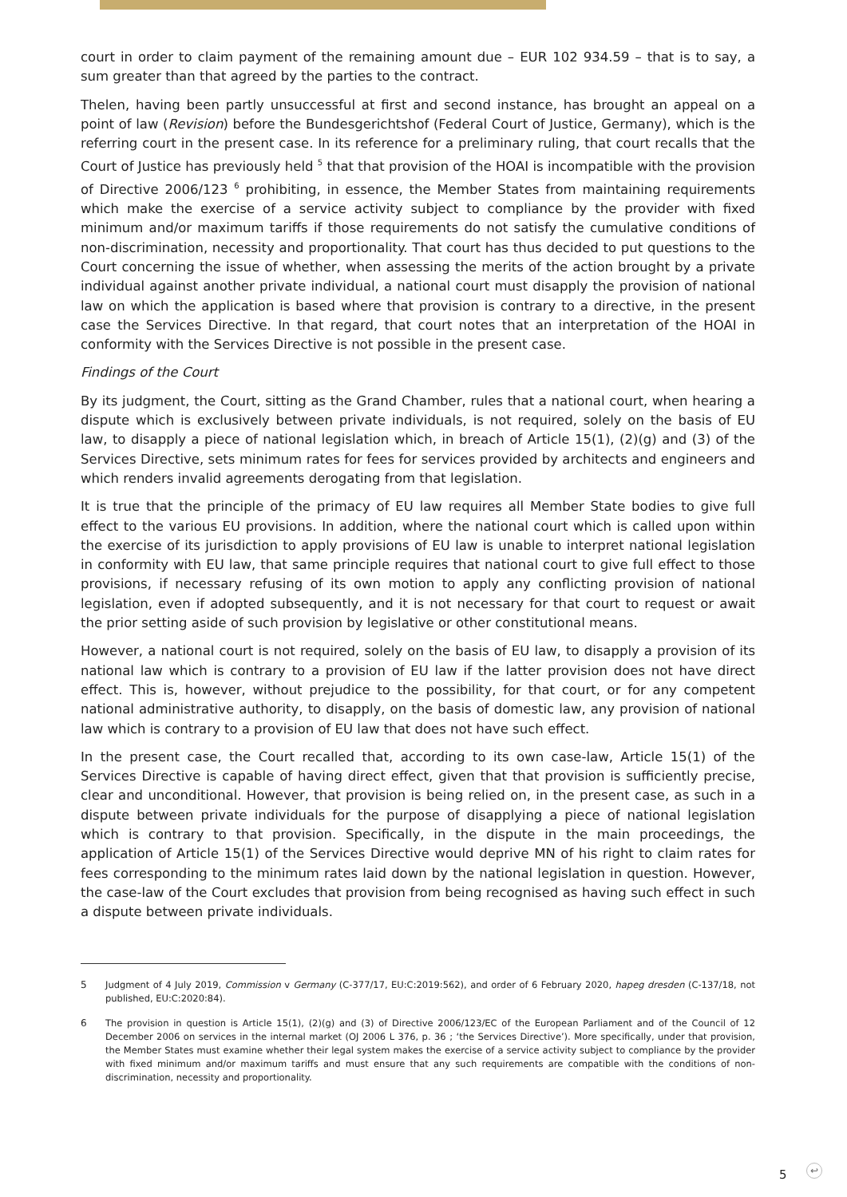court in order to claim payment of the remaining amount due – EUR 102 934.59 – that is to say, a sum greater than that agreed by the parties to the contract.
Thelen, having been partly unsuccessful at first and second instance, has brought an appeal on a point of law (Revision) before the Bundesgerichtshof (Federal Court of Justice, Germany), which is the referring court in the present case. In its reference for a preliminary ruling, that court recalls that the Court of Justice has previously held <sup>5</sup> that that provision of the HOAI is incompatible with the provision of Directive 2006/123 <sup>6</sup> prohibiting, in essence, the Member States from maintaining requirements which make the exercise of a service activity subject to compliance by the provider with fixed minimum and/or maximum tariffs if those requirements do not satisfy the cumulative conditions of non-discrimination, necessity and proportionality. That court has thus decided to put questions to the Court concerning the issue of whether, when assessing the merits of the action brought by a private individual against another private individual, a national court must disapply the provision of national law on which the application is based where that provision is contrary to a directive, in the present case the Services Directive. In that regard, that court notes that an interpretation of the HOAI in conformity with the Services Directive is not possible in the present case.
Findings of the Court
By its judgment, the Court, sitting as the Grand Chamber, rules that a national court, when hearing a dispute which is exclusively between private individuals, is not required, solely on the basis of EU law, to disapply a piece of national legislation which, in breach of Article 15(1), (2)(g) and (3) of the Services Directive, sets minimum rates for fees for services provided by architects and engineers and which renders invalid agreements derogating from that legislation.
It is true that the principle of the primacy of EU law requires all Member State bodies to give full effect to the various EU provisions. In addition, where the national court which is called upon within the exercise of its jurisdiction to apply provisions of EU law is unable to interpret national legislation in conformity with EU law, that same principle requires that national court to give full effect to those provisions, if necessary refusing of its own motion to apply any conflicting provision of national legislation, even if adopted subsequently, and it is not necessary for that court to request or await the prior setting aside of such provision by legislative or other constitutional means.
However, a national court is not required, solely on the basis of EU law, to disapply a provision of its national law which is contrary to a provision of EU law if the latter provision does not have direct effect. This is, however, without prejudice to the possibility, for that court, or for any competent national administrative authority, to disapply, on the basis of domestic law, any provision of national law which is contrary to a provision of EU law that does not have such effect.
In the present case, the Court recalled that, according to its own case-law, Article 15(1) of the Services Directive is capable of having direct effect, given that that provision is sufficiently precise, clear and unconditional. However, that provision is being relied on, in the present case, as such in a dispute between private individuals for the purpose of disapplying a piece of national legislation which is contrary to that provision. Specifically, in the dispute in the main proceedings, the application of Article 15(1) of the Services Directive would deprive MN of his right to claim rates for fees corresponding to the minimum rates laid down by the national legislation in question. However, the case-law of the Court excludes that provision from being recognised as having such effect in such a dispute between private individuals.
5 Judgment of 4 July 2019, Commission v Germany (C-377/17, EU:C:2019:562), and order of 6 February 2020, hapeg dresden (C-137/18, not published, EU:C:2020:84).
6 The provision in question is Article 15(1), (2)(g) and (3) of Directive 2006/123/EC of the European Parliament and of the Council of 12 December 2006 on services in the internal market (OJ 2006 L 376, p. 36 ; ‘the Services Directive’). More specifically, under that provision, the Member States must examine whether their legal system makes the exercise of a service activity subject to compliance by the provider with fixed minimum and/or maximum tariffs and must ensure that any such requirements are compatible with the conditions of non-discrimination, necessity and proportionality.
5 ↩